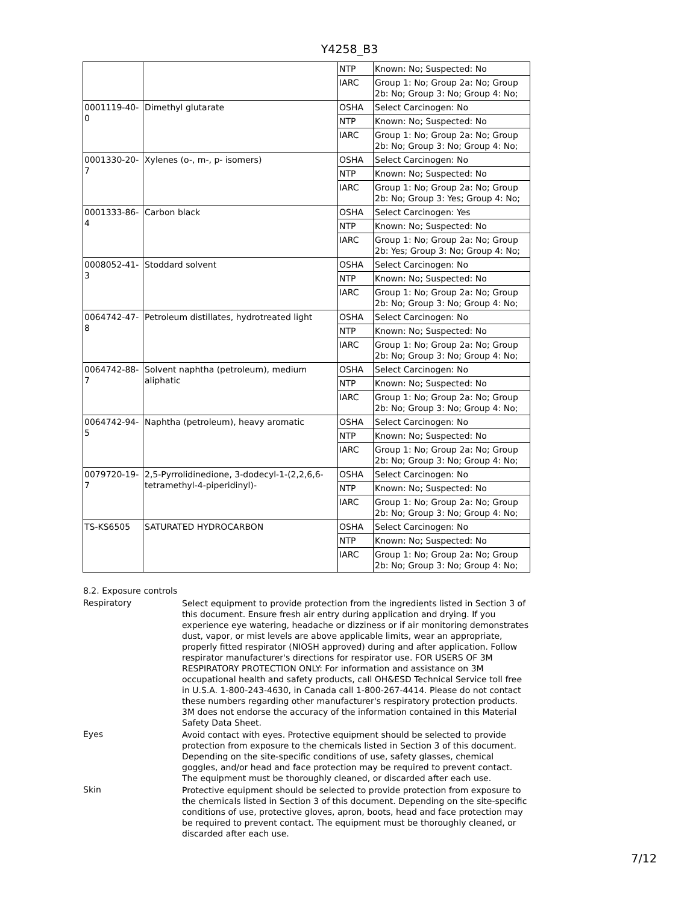Y4258_B3
| | | NTP | Known: No; Suspected: No |
| | | IARC | Group 1: No; Group 2a: No; Group 2b: No; Group 3: No; Group 4: No; |
| 0001119-40-0 | Dimethyl glutarate | OSHA | Select Carcinogen: No |
| | | NTP | Known: No; Suspected: No |
| | | IARC | Group 1: No; Group 2a: No; Group 2b: No; Group 3: No; Group 4: No; |
| 0001330-20-7 | Xylenes (o-, m-, p- isomers) | OSHA | Select Carcinogen: No |
| | | NTP | Known: No; Suspected: No |
| | | IARC | Group 1: No; Group 2a: No; Group 2b: No; Group 3: Yes; Group 4: No; |
| 0001333-86-4 | Carbon black | OSHA | Select Carcinogen: Yes |
| | | NTP | Known: No; Suspected: No |
| | | IARC | Group 1: No; Group 2a: No; Group 2b: Yes; Group 3: No; Group 4: No; |
| 0008052-41-3 | Stoddard solvent | OSHA | Select Carcinogen: No |
| | | NTP | Known: No; Suspected: No |
| | | IARC | Group 1: No; Group 2a: No; Group 2b: No; Group 3: No; Group 4: No; |
| 0064742-47-8 | Petroleum distillates, hydrotreated light | OSHA | Select Carcinogen: No |
| | | NTP | Known: No; Suspected: No |
| | | IARC | Group 1: No; Group 2a: No; Group 2b: No; Group 3: No; Group 4: No; |
| 0064742-88-7 | Solvent naphtha (petroleum), medium aliphatic | OSHA | Select Carcinogen: No |
| | | NTP | Known: No; Suspected: No |
| | | IARC | Group 1: No; Group 2a: No; Group 2b: No; Group 3: No; Group 4: No; |
| 0064742-94-5 | Naphtha (petroleum), heavy aromatic | OSHA | Select Carcinogen: No |
| | | NTP | Known: No; Suspected: No |
| | | IARC | Group 1: No; Group 2a: No; Group 2b: No; Group 3: No; Group 4: No; |
| 0079720-19-7 | 2,5-Pyrrolidinedione, 3-dodecyl-1-(2,2,6,6-tetramethyl-4-piperidinyl)- | OSHA | Select Carcinogen: No |
| | | NTP | Known: No; Suspected: No |
| | | IARC | Group 1: No; Group 2a: No; Group 2b: No; Group 3: No; Group 4: No; |
| TS-KS6505 | SATURATED HYDROCARBON | OSHA | Select Carcinogen: No |
| | | NTP | Known: No; Suspected: No |
| | | IARC | Group 1: No; Group 2a: No; Group 2b: No; Group 3: No; Group 4: No; |
8.2. Exposure controls
Respiratory
Select equipment to provide protection from the ingredients listed in Section 3 of this document. Ensure fresh air entry during application and drying. If you experience eye watering, headache or dizziness or if air monitoring demonstrates dust, vapor, or mist levels are above applicable limits, wear an appropriate, properly fitted respirator (NIOSH approved) during and after application. Follow respirator manufacturer's directions for respirator use. FOR USERS OF 3M RESPIRATORY PROTECTION ONLY: For information and assistance on 3M occupational health and safety products, call OH&ESD Technical Service toll free in U.S.A. 1-800-243-4630, in Canada call 1-800-267-4414. Please do not contact these numbers regarding other manufacturer's respiratory protection products. 3M does not endorse the accuracy of the information contained in this Material Safety Data Sheet.
Eyes
Avoid contact with eyes. Protective equipment should be selected to provide protection from exposure to the chemicals listed in Section 3 of this document. Depending on the site-specific conditions of use, safety glasses, chemical goggles, and/or head and face protection may be required to prevent contact. The equipment must be thoroughly cleaned, or discarded after each use.
Skin
Protective equipment should be selected to provide protection from exposure to the chemicals listed in Section 3 of this document. Depending on the site-specific conditions of use, protective gloves, apron, boots, head and face protection may be required to prevent contact. The equipment must be thoroughly cleaned, or discarded after each use.
7/12